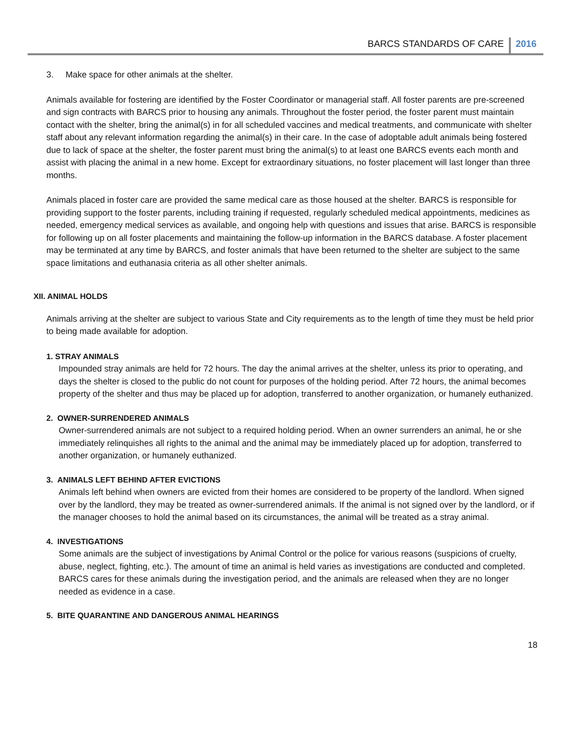BARCS STANDARDS OF CARE 2016
3. Make space for other animals at the shelter.
Animals available for fostering are identified by the Foster Coordinator or managerial staff. All foster parents are pre-screened and sign contracts with BARCS prior to housing any animals. Throughout the foster period, the foster parent must maintain contact with the shelter, bring the animal(s) in for all scheduled vaccines and medical treatments, and communicate with shelter staff about any relevant information regarding the animal(s) in their care. In the case of adoptable adult animals being fostered due to lack of space at the shelter, the foster parent must bring the animal(s) to at least one BARCS events each month and assist with placing the animal in a new home. Except for extraordinary situations, no foster placement will last longer than three months.
Animals placed in foster care are provided the same medical care as those housed at the shelter. BARCS is responsible for providing support to the foster parents, including training if requested, regularly scheduled medical appointments, medicines as needed, emergency medical services as available, and ongoing help with questions and issues that arise. BARCS is responsible for following up on all foster placements and maintaining the follow-up information in the BARCS database. A foster placement may be terminated at any time by BARCS, and foster animals that have been returned to the shelter are subject to the same space limitations and euthanasia criteria as all other shelter animals.
XII. ANIMAL HOLDS
Animals arriving at the shelter are subject to various State and City requirements as to the length of time they must be held prior to being made available for adoption.
1. STRAY ANIMALS
Impounded stray animals are held for 72 hours. The day the animal arrives at the shelter, unless its prior to operating, and days the shelter is closed to the public do not count for purposes of the holding period. After 72 hours, the animal becomes property of the shelter and thus may be placed up for adoption, transferred to another organization, or humanely euthanized.
2. OWNER-SURRENDERED ANIMALS
Owner-surrendered animals are not subject to a required holding period. When an owner surrenders an animal, he or she immediately relinquishes all rights to the animal and the animal may be immediately placed up for adoption, transferred to another organization, or humanely euthanized.
3. ANIMALS LEFT BEHIND AFTER EVICTIONS
Animals left behind when owners are evicted from their homes are considered to be property of the landlord. When signed over by the landlord, they may be treated as owner-surrendered animals. If the animal is not signed over by the landlord, or if the manager chooses to hold the animal based on its circumstances, the animal will be treated as a stray animal.
4. INVESTIGATIONS
Some animals are the subject of investigations by Animal Control or the police for various reasons (suspicions of cruelty, abuse, neglect, fighting, etc.). The amount of time an animal is held varies as investigations are conducted and completed. BARCS cares for these animals during the investigation period, and the animals are released when they are no longer needed as evidence in a case.
5. BITE QUARANTINE AND DANGEROUS ANIMAL HEARINGS
18